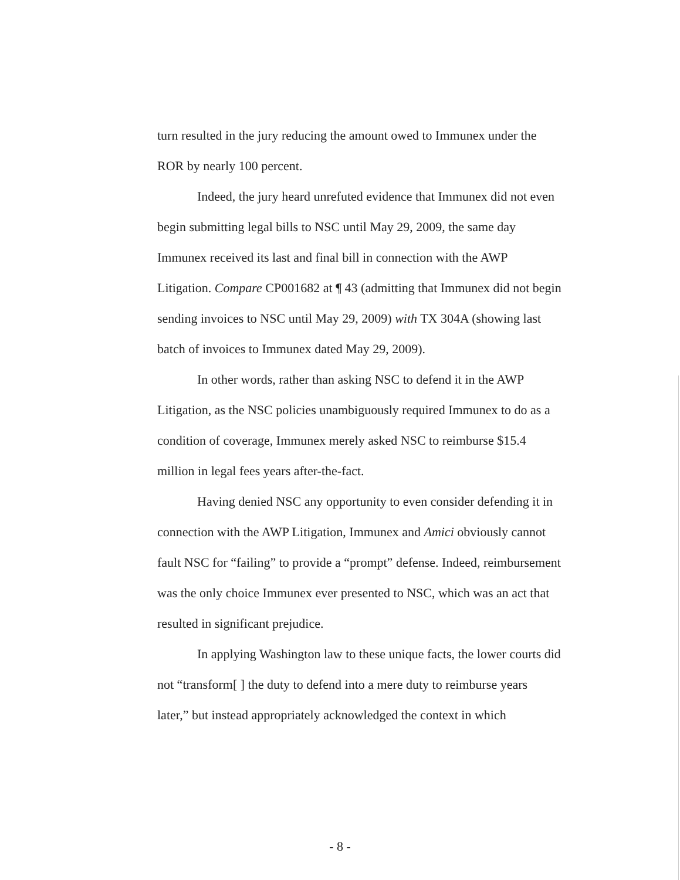turn resulted in the jury reducing the amount owed to Immunex under the ROR by nearly 100 percent.
Indeed, the jury heard unrefuted evidence that Immunex did not even begin submitting legal bills to NSC until May 29, 2009, the same day Immunex received its last and final bill in connection with the AWP Litigation. Compare CP001682 at ¶ 43 (admitting that Immunex did not begin sending invoices to NSC until May 29, 2009) with TX 304A (showing last batch of invoices to Immunex dated May 29, 2009).
In other words, rather than asking NSC to defend it in the AWP Litigation, as the NSC policies unambiguously required Immunex to do as a condition of coverage, Immunex merely asked NSC to reimburse $15.4 million in legal fees years after-the-fact.
Having denied NSC any opportunity to even consider defending it in connection with the AWP Litigation, Immunex and Amici obviously cannot fault NSC for “failing” to provide a “prompt” defense. Indeed, reimbursement was the only choice Immunex ever presented to NSC, which was an act that resulted in significant prejudice.
In applying Washington law to these unique facts, the lower courts did not “transform[ ] the duty to defend into a mere duty to reimburse years later,” but instead appropriately acknowledged the context in which
- 8 -